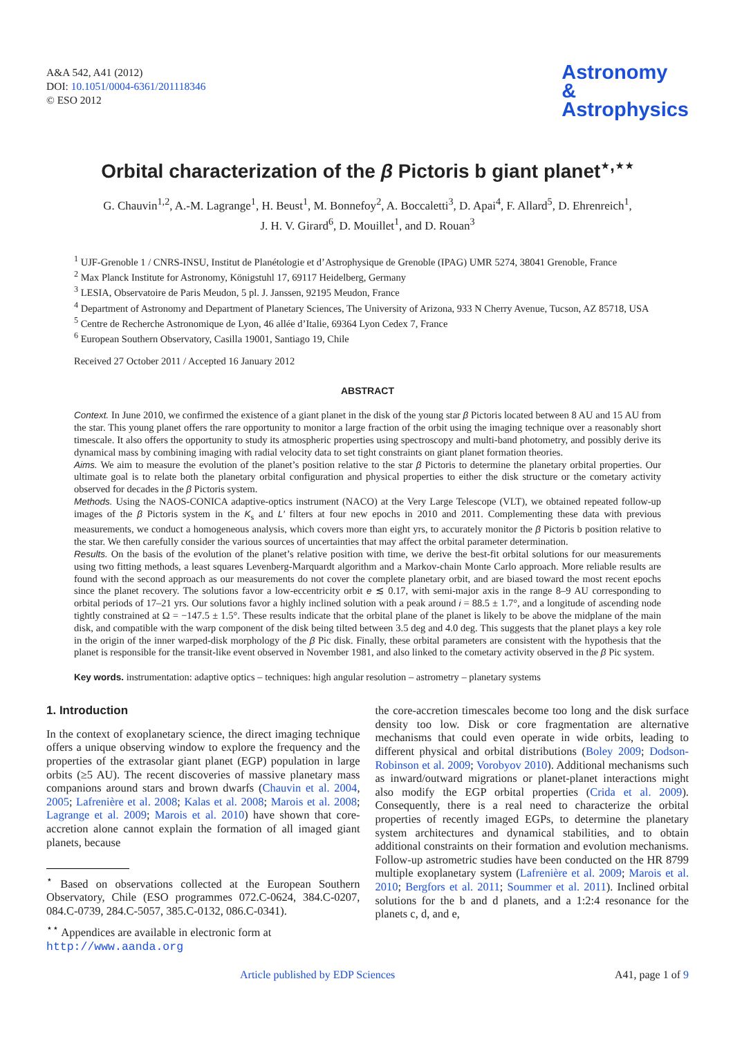A&A 542, A41 (2012)
DOI: 10.1051/0004-6361/201118346
© ESO 2012
Astronomy
&
Astrophysics
Orbital characterization of the β Pictoris b giant planet<sup>⋆,⋆⋆</sup>
G. Chauvin<sup>1,2</sup>, A.-M. Lagrange<sup>1</sup>, H. Beust<sup>1</sup>, M. Bonnefoy<sup>2</sup>, A. Boccaletti<sup>3</sup>, D. Apai<sup>4</sup>, F. Allard<sup>5</sup>, D. Ehrenreich<sup>1</sup>,
J. H. V. Girard<sup>6</sup>, D. Mouillet<sup>1</sup>, and D. Rouan<sup>3</sup>
<sup>1</sup> UJF-Grenoble 1 / CNRS-INSU, Institut de Planétologie et d’Astrophysique de Grenoble (IPAG) UMR 5274, 38041 Grenoble, France
<sup>2</sup> Max Planck Institute for Astronomy, Königstuhl 17, 69117 Heidelberg, Germany
<sup>3</sup> LESIA, Observatoire de Paris Meudon, 5 pl. J. Janssen, 92195 Meudon, France
<sup>4</sup> Department of Astronomy and Department of Planetary Sciences, The University of Arizona, 933 N Cherry Avenue, Tucson, AZ 85718, USA
<sup>5</sup> Centre de Recherche Astronomique de Lyon, 46 allée d’Italie, 69364 Lyon Cedex 7, France
<sup>6</sup> European Southern Observatory, Casilla 19001, Santiago 19, Chile
Received 27 October 2011 / Accepted 16 January 2012
ABSTRACT
Context. In June 2010, we confirmed the existence of a giant planet in the disk of the young star β Pictoris located between 8 AU and 15 AU from the star. This young planet offers the rare opportunity to monitor a large fraction of the orbit using the imaging technique over a reasonably short timescale. It also offers the opportunity to study its atmospheric properties using spectroscopy and multi-band photometry, and possibly derive its dynamical mass by combining imaging with radial velocity data to set tight constraints on giant planet formation theories.
Aims. We aim to measure the evolution of the planet’s position relative to the star β Pictoris to determine the planetary orbital properties. Our ultimate goal is to relate both the planetary orbital configuration and physical properties to either the disk structure or the cometary activity observed for decades in the β Pictoris system.
Methods. Using the NAOS-CONICA adaptive-optics instrument (NACO) at the Very Large Telescope (VLT), we obtained repeated follow-up images of the β Pictoris system in the K<sub>s</sub> and L′ filters at four new epochs in 2010 and 2011. Complementing these data with previous measurements, we conduct a homogeneous analysis, which covers more than eight yrs, to accurately monitor the β Pictoris b position relative to the star. We then carefully consider the various sources of uncertainties that may affect the orbital parameter determination.
Results. On the basis of the evolution of the planet’s relative position with time, we derive the best-fit orbital solutions for our measurements using two fitting methods, a least squares Levenberg-Marquardt algorithm and a Markov-chain Monte Carlo approach. More reliable results are found with the second approach as our measurements do not cover the complete planetary orbit, and are biased toward the most recent epochs since the planet recovery. The solutions favor a low-eccentricity orbit e ≲ 0.17, with semi-major axis in the range 8–9 AU corresponding to orbital periods of 17–21 yrs. Our solutions favor a highly inclined solution with a peak around i = 88.5 ± 1.7°, and a longitude of ascending node tightly constrained at Ω = −147.5 ± 1.5°. These results indicate that the orbital plane of the planet is likely to be above the midplane of the main disk, and compatible with the warp component of the disk being tilted between 3.5 deg and 4.0 deg. This suggests that the planet plays a key role in the origin of the inner warped-disk morphology of the β Pic disk. Finally, these orbital parameters are consistent with the hypothesis that the planet is responsible for the transit-like event observed in November 1981, and also linked to the cometary activity observed in the β Pic system.
Key words. instrumentation: adaptive optics – techniques: high angular resolution – astrometry – planetary systems
1. Introduction
In the context of exoplanetary science, the direct imaging technique offers a unique observing window to explore the frequency and the properties of the extrasolar giant planet (EGP) population in large orbits (≥5 AU). The recent discoveries of massive planetary mass companions around stars and brown dwarfs (Chauvin et al. 2004, 2005; Lafrenière et al. 2008; Kalas et al. 2008; Marois et al. 2008; Lagrange et al. 2009; Marois et al. 2010) have shown that core-accretion alone cannot explain the formation of all imaged giant planets, because
<sup>⋆</sup> Based on observations collected at the European Southern Observatory, Chile (ESO programmes 072.C-0624, 384.C-0207, 084.C-0739, 284.C-5057, 385.C-0132, 086.C-0341).
<sup>⋆⋆</sup> Appendices are available in electronic form at
http://www.aanda.org
the core-accretion timescales become too long and the disk surface density too low. Disk or core fragmentation are alternative mechanisms that could even operate in wide orbits, leading to different physical and orbital distributions (Boley 2009; Dodson-Robinson et al. 2009; Vorobyov 2010). Additional mechanisms such as inward/outward migrations or planet-planet interactions might also modify the EGP orbital properties (Crida et al. 2009). Consequently, there is a real need to characterize the orbital properties of recently imaged EGPs, to determine the planetary system architectures and dynamical stabilities, and to obtain additional constraints on their formation and evolution mechanisms. Follow-up astrometric studies have been conducted on the HR 8799 multiple exoplanetary system (Lafrenière et al. 2009; Marois et al. 2010; Bergfors et al. 2011; Soummer et al. 2011). Inclined orbital solutions for the b and d planets, and a 1:2:4 resonance for the planets c, d, and e,
Article published by EDP Sciences A41, page 1 of 9